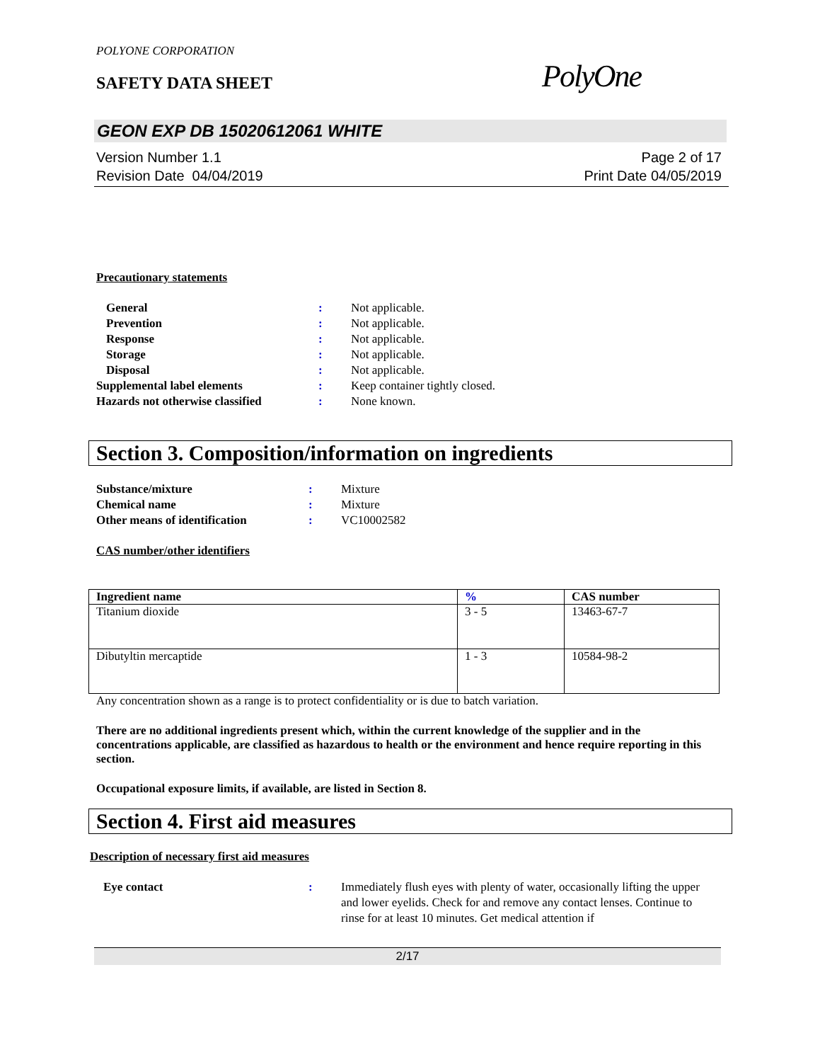POLYONE CORPORATION
SAFETY DATA SHEET
PolyOne
GEON EXP DB 15020612061 WHITE
Version Number 1.1
Revision Date 04/04/2019
Page 2 of 17
Print Date 04/05/2019
Precautionary statements
| General | : | Not applicable. |
| Prevention | : | Not applicable. |
| Response | : | Not applicable. |
| Storage | : | Not applicable. |
| Disposal | : | Not applicable. |
| Supplemental label elements | : | Keep container tightly closed. |
| Hazards not otherwise classified | : | None known. |
Section 3. Composition/information on ingredients
| Substance/mixture | : | Mixture |
| Chemical name | : | Mixture |
| Other means of identification | : | VC10002582 |
CAS number/other identifiers
| Ingredient name | % | CAS number |
| --- | --- | --- |
| Titanium dioxide | 3 - 5 | 13463-67-7 |
| Dibutyltin mercaptide | 1 - 3 | 10584-98-2 |
Any concentration shown as a range is to protect confidentiality or is due to batch variation.
There are no additional ingredients present which, within the current knowledge of the supplier and in the concentrations applicable, are classified as hazardous to health or the environment and hence require reporting in this section.
Occupational exposure limits, if available, are listed in Section 8.
Section 4. First aid measures
Description of necessary first aid measures
| Eye contact | : | Immediately flush eyes with plenty of water, occasionally lifting the upper and lower eyelids. Check for and remove any contact lenses. Continue to rinse for at least 10 minutes. Get medical attention if |
2/17